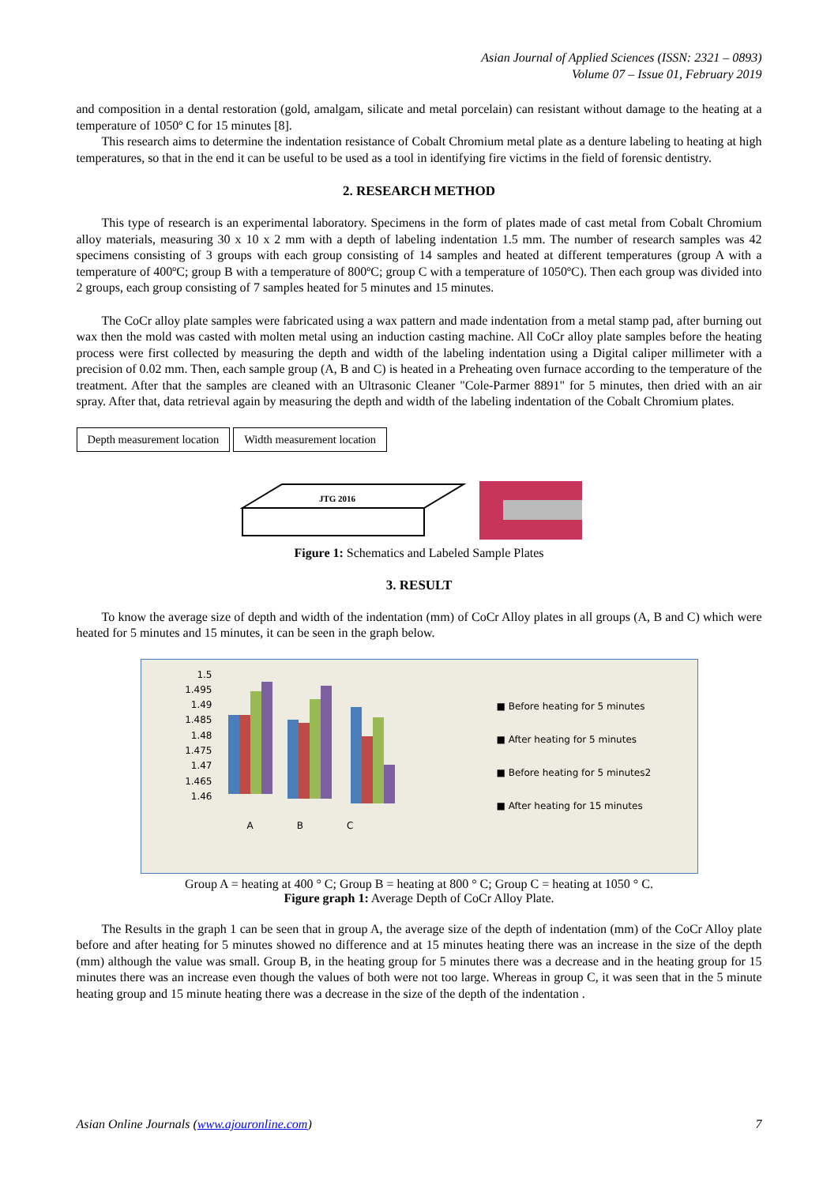Asian Journal of Applied Sciences (ISSN: 2321 – 0893)
Volume 07 – Issue 01, February 2019
and composition in a dental restoration (gold, amalgam, silicate and metal porcelain) can resistant without damage to the heating at a temperature of 1050º C for 15 minutes [8].
This research aims to determine the indentation resistance of Cobalt Chromium metal plate as a denture labeling to heating at high temperatures, so that in the end it can be useful to be used as a tool in identifying fire victims in the field of forensic dentistry.
2. RESEARCH METHOD
This type of research is an experimental laboratory. Specimens in the form of plates made of cast metal from Cobalt Chromium alloy materials, measuring 30 x 10 x 2 mm with a depth of labeling indentation 1.5 mm. The number of research samples was 42 specimens consisting of 3 groups with each group consisting of 14 samples and heated at different temperatures (group A with a temperature of 400ºC; group B with a temperature of 800ºC; group C with a temperature of 1050ºC). Then each group was divided into 2 groups, each group consisting of 7 samples heated for 5 minutes and 15 minutes.
The CoCr alloy plate samples were fabricated using a wax pattern and made indentation from a metal stamp pad, after burning out wax then the mold was casted with molten metal using an induction casting machine. All CoCr alloy plate samples before the heating process were first collected by measuring the depth and width of the labeling indentation using a Digital caliper millimeter with a precision of 0.02 mm. Then, each sample group (A, B and C) is heated in a Preheating oven furnace according to the temperature of the treatment. After that the samples are cleaned with an Ultrasonic Cleaner "Cole-Parmer 8891" for 5 minutes, then dried with an air spray. After that, data retrieval again by measuring the depth and width of the labeling indentation of the Cobalt Chromium plates.
Depth measurement location Width measurement location
JTG 2016
Figure 1: Schematics and Labeled Sample Plates
3. RESULT
To know the average size of depth and width of the indentation (mm) of CoCr Alloy plates in all groups (A, B and C) which were heated for 5 minutes and 15 minutes, it can be seen in the graph below.
1.5
1.495
1.49
1.485
1.48
1.475
1.47
1.465
1.46
A B C
■ Before heating for 5 minutes
■ After heating for 5 minutes
■ Before heating for 5 minutes2
■ After heating for 15 minutes
Group A = heating at 400 ° C; Group B = heating at 800 ° C; Group C = heating at 1050 ° C.
Figure graph 1: Average Depth of CoCr Alloy Plate.
The Results in the graph 1 can be seen that in group A, the average size of the depth of indentation (mm) of the CoCr Alloy plate before and after heating for 5 minutes showed no difference and at 15 minutes heating there was an increase in the size of the depth (mm) although the value was small. Group B, in the heating group for 5 minutes there was a decrease and in the heating group for 15 minutes there was an increase even though the values of both were not too large. Whereas in group C, it was seen that in the 5 minute heating group and 15 minute heating there was a decrease in the size of the depth of the indentation .
Asian Online Journals (www.ajouronline.com) 7